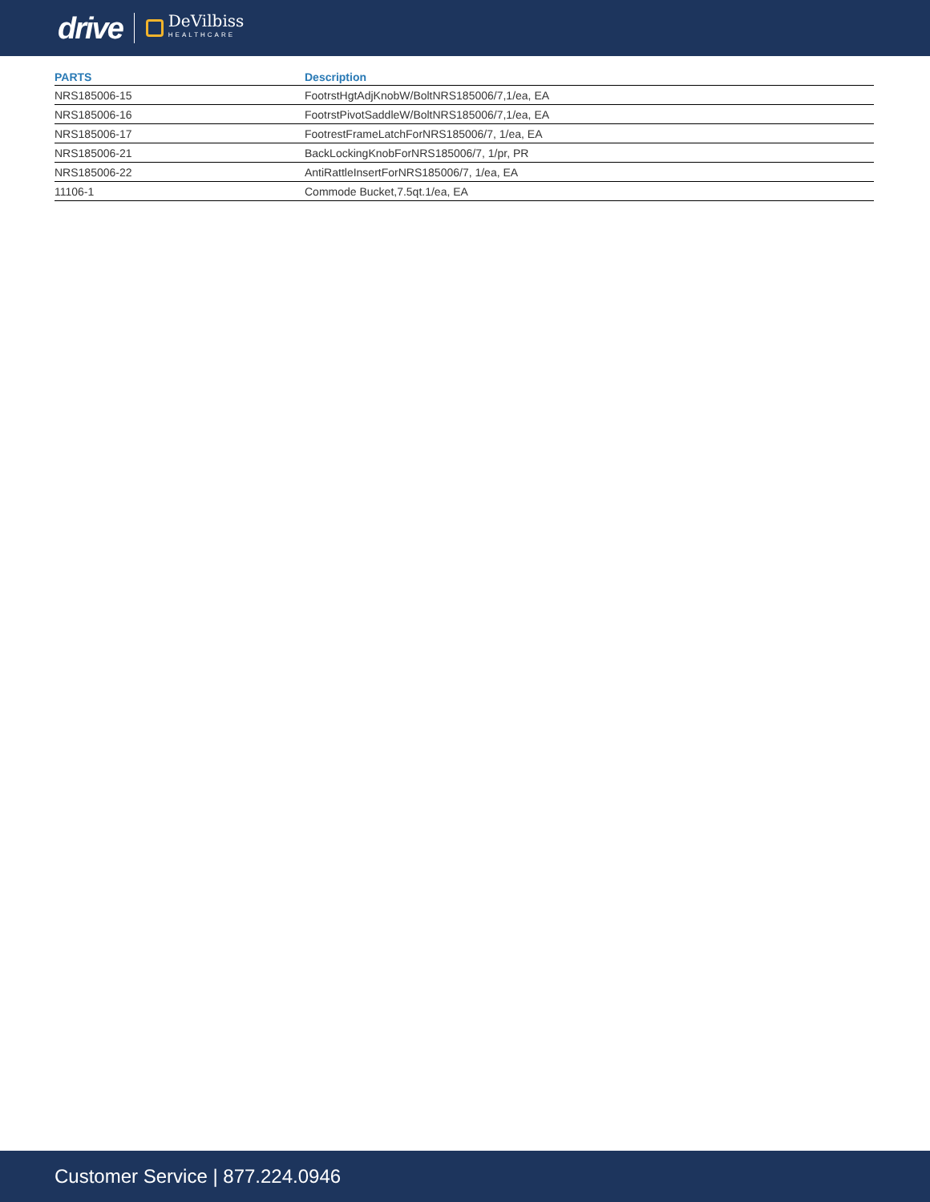drive DeVilbiss
HEALTHCARE
| PARTS | Description |
| --- | --- |
| NRS185006-15 | FootrstHgtAdjKnobW/BoltNRS185006/7,1/ea, EA |
| NRS185006-16 | FootrstPivotSaddleW/BoltNRS185006/7,1/ea, EA |
| NRS185006-17 | FootrestFrameLatchForNRS185006/7, 1/ea, EA |
| NRS185006-21 | BackLockingKnobForNRS185006/7, 1/pr, PR |
| NRS185006-22 | AntiRattleInsertForNRS185006/7, 1/ea, EA |
| 11106-1 | Commode Bucket,7.5qt.1/ea, EA |
Customer Service | 877.224.0946